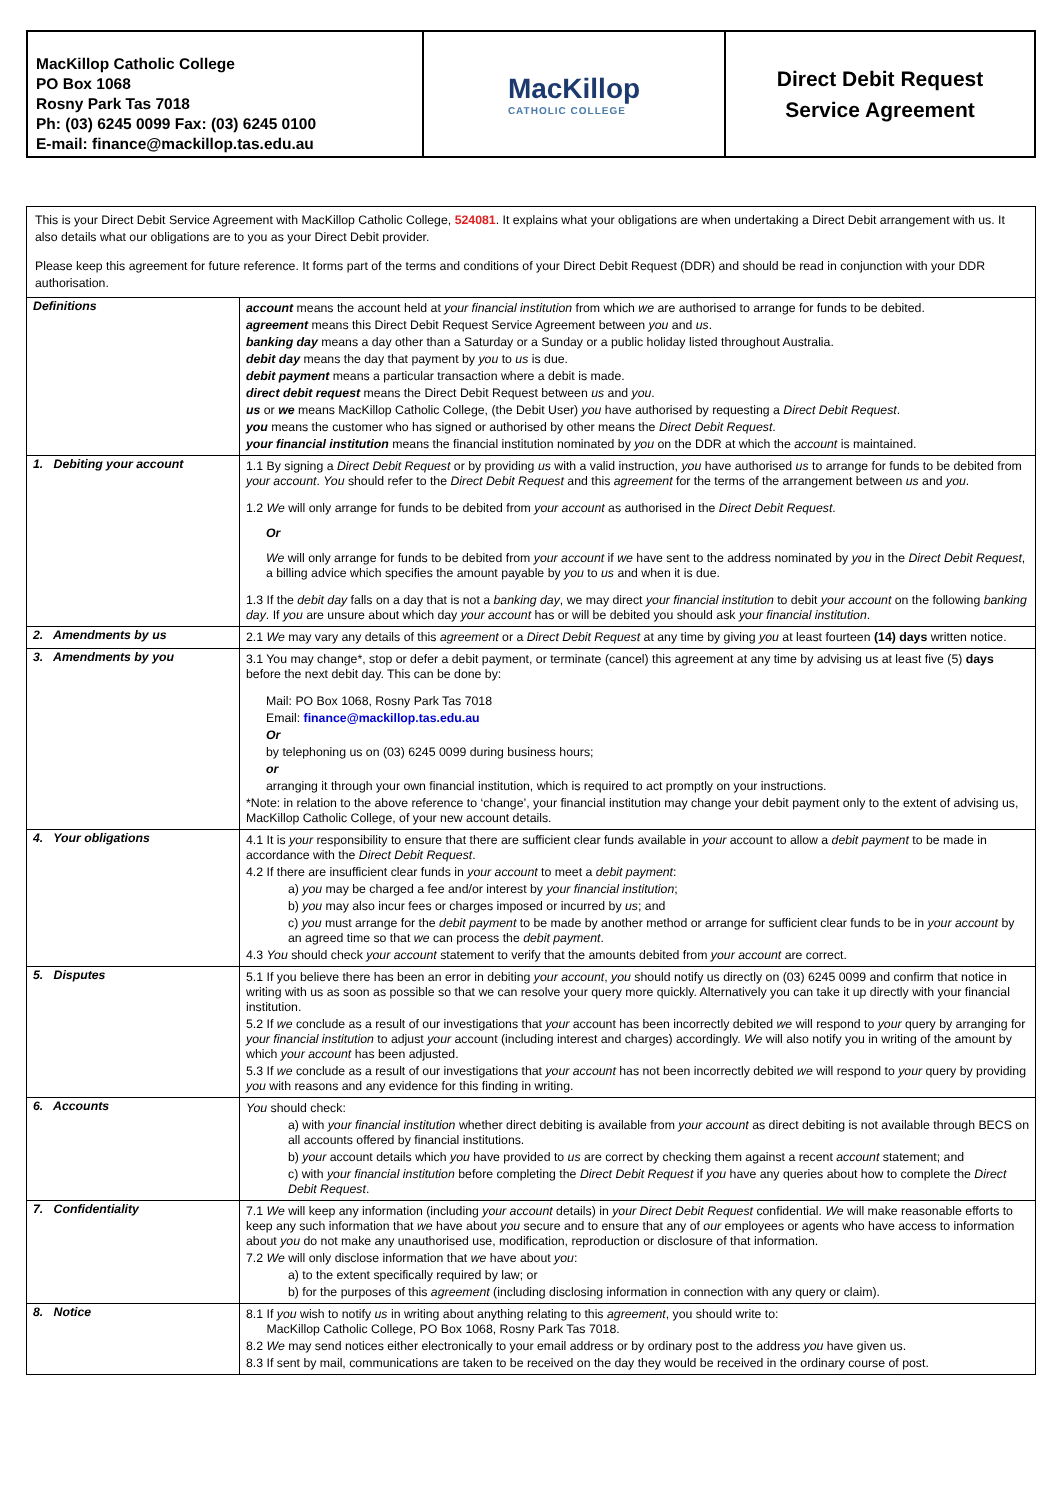MacKillop Catholic College
PO Box 1068
Rosny Park Tas 7018
Ph: (03) 6245 0099 Fax: (03) 6245 0100
E-mail: finance@mackillop.tas.edu.au
MacKillop
CATHOLIC COLLEGE
Direct Debit Request
Service Agreement
This is your Direct Debit Service Agreement with MacKillop Catholic College, 524081. It explains what your obligations are when undertaking a Direct Debit arrangement with us. It also details what our obligations are to you as your Direct Debit provider.
Please keep this agreement for future reference. It forms part of the terms and conditions of your Direct Debit Request (DDR) and should be read in conjunction with your DDR authorisation.
| Definitions | account means the account held at your financial institution from which we are authorised to arrange for funds to be debited. agreement means this Direct Debit Request Service Agreement between you and us . banking day means a day other than a Saturday or a Sunday or a public holiday listed throughout Australia. debit day means the day that payment by you to us is due. debit payment means a particular transaction where a debit is made. direct debit request means the Direct Debit Request between us and you . us or we means MacKillop Catholic College, (the Debit User) you have authorised by requesting a Direct Debit Request . you means the customer who has signed or authorised by other means the Direct Debit Request . your financial institution means the financial institution nominated by you on the DDR at which the account is maintained. |
| 1. Debiting your account | 1.1 By signing a Direct Debit Request or by providing us with a valid instruction, you have authorised us to arrange for funds to be debited from your account . You should refer to the Direct Debit Request and this agreement for the terms of the arrangement between us and you . 1.2 We will only arrange for funds to be debited from your account as authorised in the Direct Debit Request . Or We will only arrange for funds to be debited from your account if we have sent to the address nominated by you in the Direct Debit Request , a billing advice which specifies the amount payable by you to us and when it is due. 1.3 If the debit day falls on a day that is not a banking day , we may direct your financial institution to debit your account on the following banking day . If you are unsure about which day your account has or will be debited you should ask your financial institution . |
| 2. Amendments by us | 2.1 We may vary any details of this agreement or a Direct Debit Request at any time by giving you at least fourteen (14) days written notice. |
| 3. Amendments by you | 3.1 You may change*, stop or defer a debit payment, or terminate (cancel) this agreement at any time by advising us at least five (5) days before the next debit day. This can be done by: Mail: PO Box 1068, Rosny Park Tas 7018 Email: finance@mackillop.tas.edu.au Or by telephoning us on (03) 6245 0099 during business hours; or arranging it through your own financial institution, which is required to act promptly on your instructions. *Note: in relation to the above reference to ‘change’, your financial institution may change your debit payment only to the extent of advising us, MacKillop Catholic College, of your new account details. |
| 4. Your obligations | 4.1 It is your responsibility to ensure that there are sufficient clear funds available in your account to allow a debit payment to be made in accordance with the Direct Debit Request . 4.2 If there are insufficient clear funds in your account to meet a debit payment : a) you may be charged a fee and/or interest by your financial institution ; b) you may also incur fees or charges imposed or incurred by us ; and c) you must arrange for the debit payment to be made by another method or arrange for sufficient clear funds to be in your account by an agreed time so that we can process the debit payment . 4.3 You should check your account statement to verify that the amounts debited from your account are correct. |
| 5. Disputes | 5.1 If you believe there has been an error in debiting your account , you should notify us directly on (03) 6245 0099 and confirm that notice in writing with us as soon as possible so that we can resolve your query more quickly. Alternatively you can take it up directly with your financial institution. 5.2 If we conclude as a result of our investigations that your account has been incorrectly debited we will respond to your query by arranging for your financial institution to adjust your account (including interest and charges) accordingly. We will also notify you in writing of the amount by which your account has been adjusted. 5.3 If we conclude as a result of our investigations that your account has not been incorrectly debited we will respond to your query by providing you with reasons and any evidence for this finding in writing. |
| 6. Accounts | You should check: a) with your financial institution whether direct debiting is available from your account as direct debiting is not available through BECS on all accounts offered by financial institutions. b) your account details which you have provided to us are correct by checking them against a recent account statement; and c) with your financial institution before completing the Direct Debit Request if you have any queries about how to complete the Direct Debit Request . |
| 7. Confidentiality | 7.1 We will keep any information (including your account details) in your Direct Debit Request confidential. We will make reasonable efforts to keep any such information that we have about you secure and to ensure that any of our employees or agents who have access to information about you do not make any unauthorised use, modification, reproduction or disclosure of that information. 7.2 We will only disclose information that we have about you : a) to the extent specifically required by law; or b) for the purposes of this agreement (including disclosing information in connection with any query or claim). |
| 8. Notice | 8.1 If you wish to notify us in writing about anything relating to this agreement , you should write to: MacKillop Catholic College, PO Box 1068, Rosny Park Tas 7018. 8.2 We may send notices either electronically to your email address or by ordinary post to the address you have given us. 8.3 If sent by mail, communications are taken to be received on the day they would be received in the ordinary course of post. |